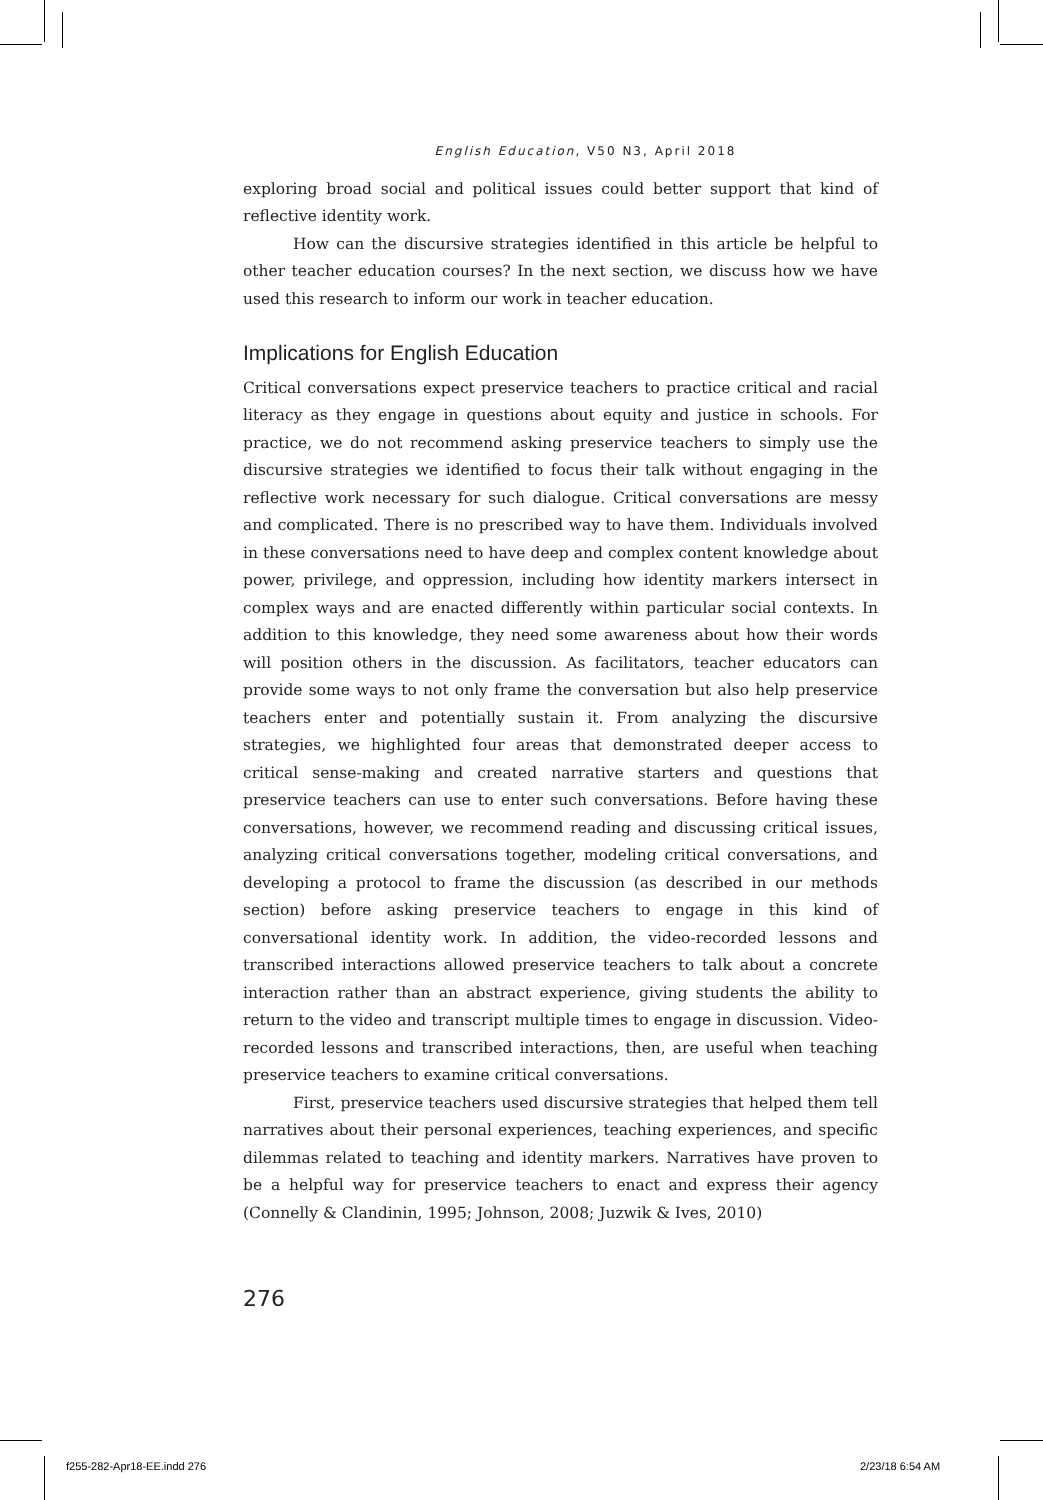English Education, V50 N3, April 2018
exploring broad social and political issues could better support that kind of reflective identity work.
How can the discursive strategies identified in this article be helpful to other teacher education courses? In the next section, we discuss how we have used this research to inform our work in teacher education.
Implications for English Education
Critical conversations expect preservice teachers to practice critical and racial literacy as they engage in questions about equity and justice in schools. For practice, we do not recommend asking preservice teachers to simply use the discursive strategies we identified to focus their talk without engaging in the reflective work necessary for such dialogue. Critical conversations are messy and complicated. There is no prescribed way to have them. Individuals involved in these conversations need to have deep and complex content knowledge about power, privilege, and oppression, including how identity markers intersect in complex ways and are enacted differently within particular social contexts. In addition to this knowledge, they need some awareness about how their words will position others in the discussion. As facilitators, teacher educators can provide some ways to not only frame the conversation but also help preservice teachers enter and potentially sustain it. From analyzing the discursive strategies, we highlighted four areas that demonstrated deeper access to critical sense-making and created narrative starters and questions that preservice teachers can use to enter such conversations. Before having these conversations, however, we recommend reading and discussing critical issues, analyzing critical conversations together, modeling critical conversations, and developing a protocol to frame the discussion (as described in our methods section) before asking preservice teachers to engage in this kind of conversational identity work. In addition, the video-recorded lessons and transcribed interactions allowed preservice teachers to talk about a concrete interaction rather than an abstract experience, giving students the ability to return to the video and transcript multiple times to engage in discussion. Video-recorded lessons and transcribed interactions, then, are useful when teaching preservice teachers to examine critical conversations.
First, preservice teachers used discursive strategies that helped them tell narratives about their personal experiences, teaching experiences, and specific dilemmas related to teaching and identity markers. Narratives have proven to be a helpful way for preservice teachers to enact and express their agency (Connelly & Clandinin, 1995; Johnson, 2008; Juzwik & Ives, 2010)
276
f255-282-Apr18-EE.indd 276 2/23/18 6:54 AM